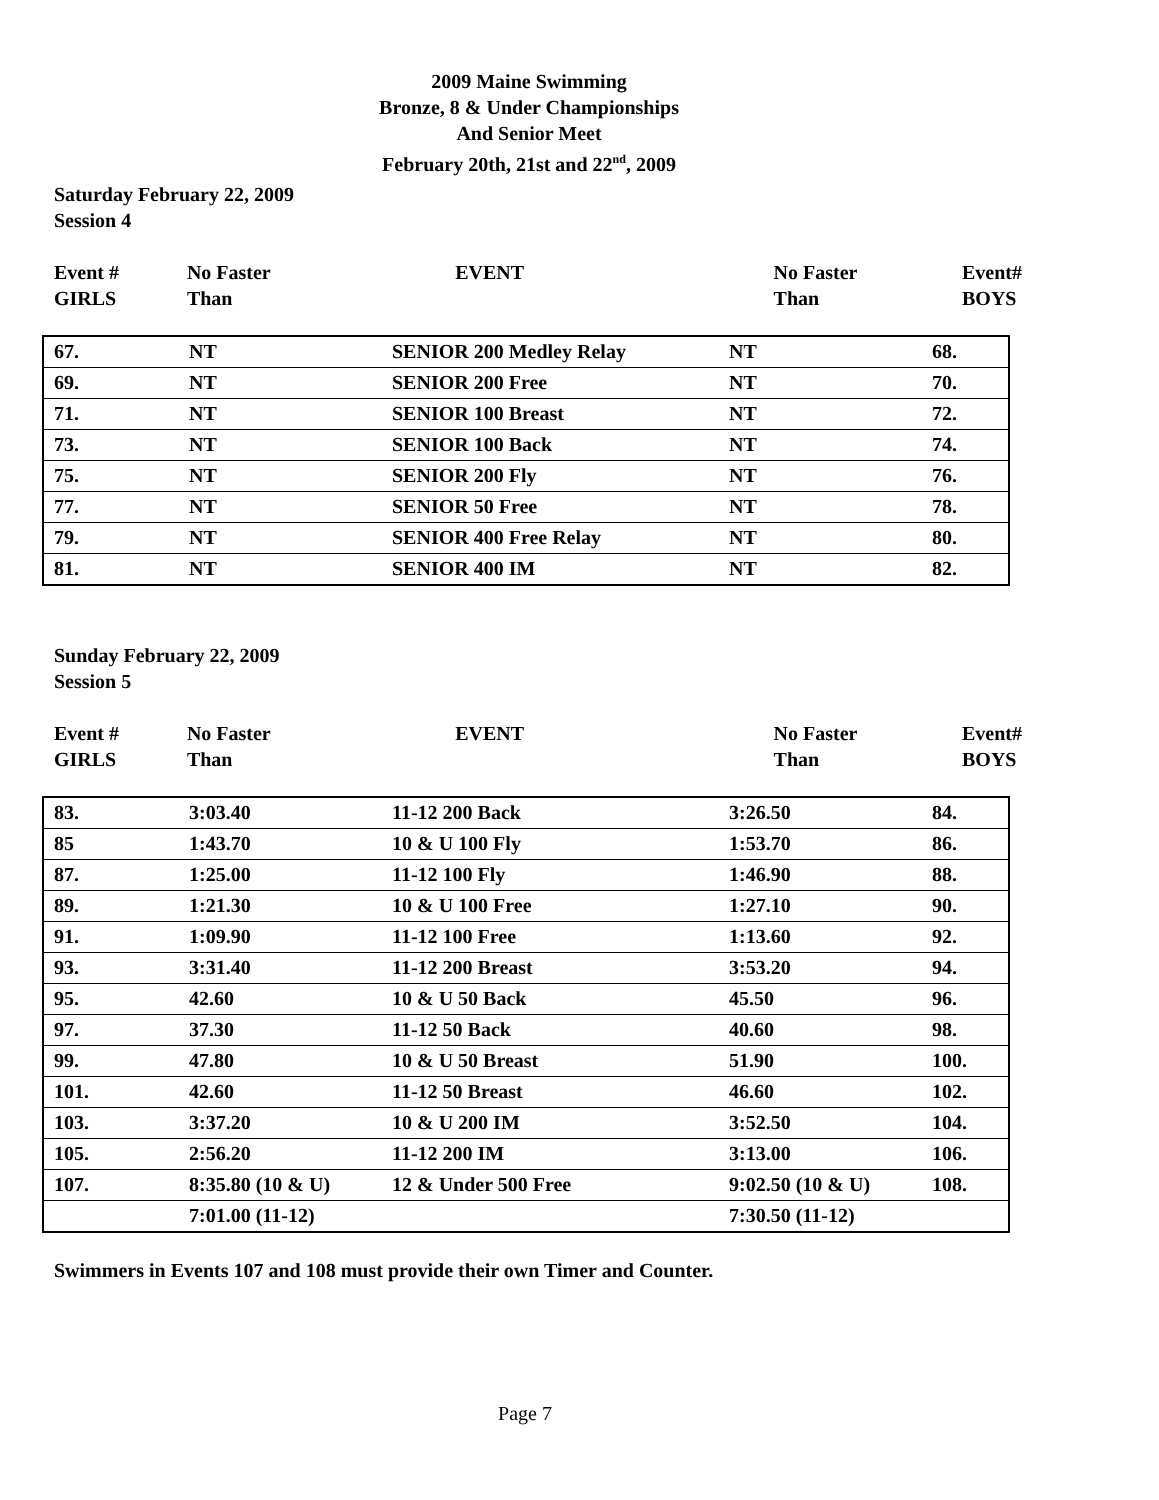2009 Maine Swimming
Bronze, 8 & Under Championships
And Senior Meet
February 20th, 21st and 22<sup>nd</sup>, 2009
Saturday February 22, 2009
Session 4
| Event # GIRLS | No Faster Than | EVENT | No Faster Than | Event# BOYS |
| 67. | NT | SENIOR 200 Medley Relay | NT | 68. |
| 69. | NT | SENIOR 200 Free | NT | 70. |
| 71. | NT | SENIOR 100 Breast | NT | 72. |
| 73. | NT | SENIOR 100 Back | NT | 74. |
| 75. | NT | SENIOR 200 Fly | NT | 76. |
| 77. | NT | SENIOR 50 Free | NT | 78. |
| 79. | NT | SENIOR 400 Free Relay | NT | 80. |
| 81. | NT | SENIOR 400 IM | NT | 82. |
Sunday February 22, 2009
Session 5
| Event # GIRLS | No Faster Than | EVENT | No Faster Than | Event# BOYS |
| 83. | 3:03.40 | 11-12 200 Back | 3:26.50 | 84. |
| 85 | 1:43.70 | 10 & U 100 Fly | 1:53.70 | 86. |
| 87. | 1:25.00 | 11-12 100 Fly | 1:46.90 | 88. |
| 89. | 1:21.30 | 10 & U 100 Free | 1:27.10 | 90. |
| 91. | 1:09.90 | 11-12 100 Free | 1:13.60 | 92. |
| 93. | 3:31.40 | 11-12 200 Breast | 3:53.20 | 94. |
| 95. | 42.60 | 10 & U 50 Back | 45.50 | 96. |
| 97. | 37.30 | 11-12 50 Back | 40.60 | 98. |
| 99. | 47.80 | 10 & U 50 Breast | 51.90 | 100. |
| 101. | 42.60 | 11-12 50 Breast | 46.60 | 102. |
| 103. | 3:37.20 | 10 & U 200 IM | 3:52.50 | 104. |
| 105. | 2:56.20 | 11-12 200 IM | 3:13.00 | 106. |
| 107. | 8:35.80 (10 & U) | 12 & Under 500 Free | 9:02.50 (10 & U) | 108. |
| | 7:01.00 (11-12) | | 7:30.50 (11-12) | |
Swimmers in Events 107 and 108 must provide their own Timer and Counter.
Page 7